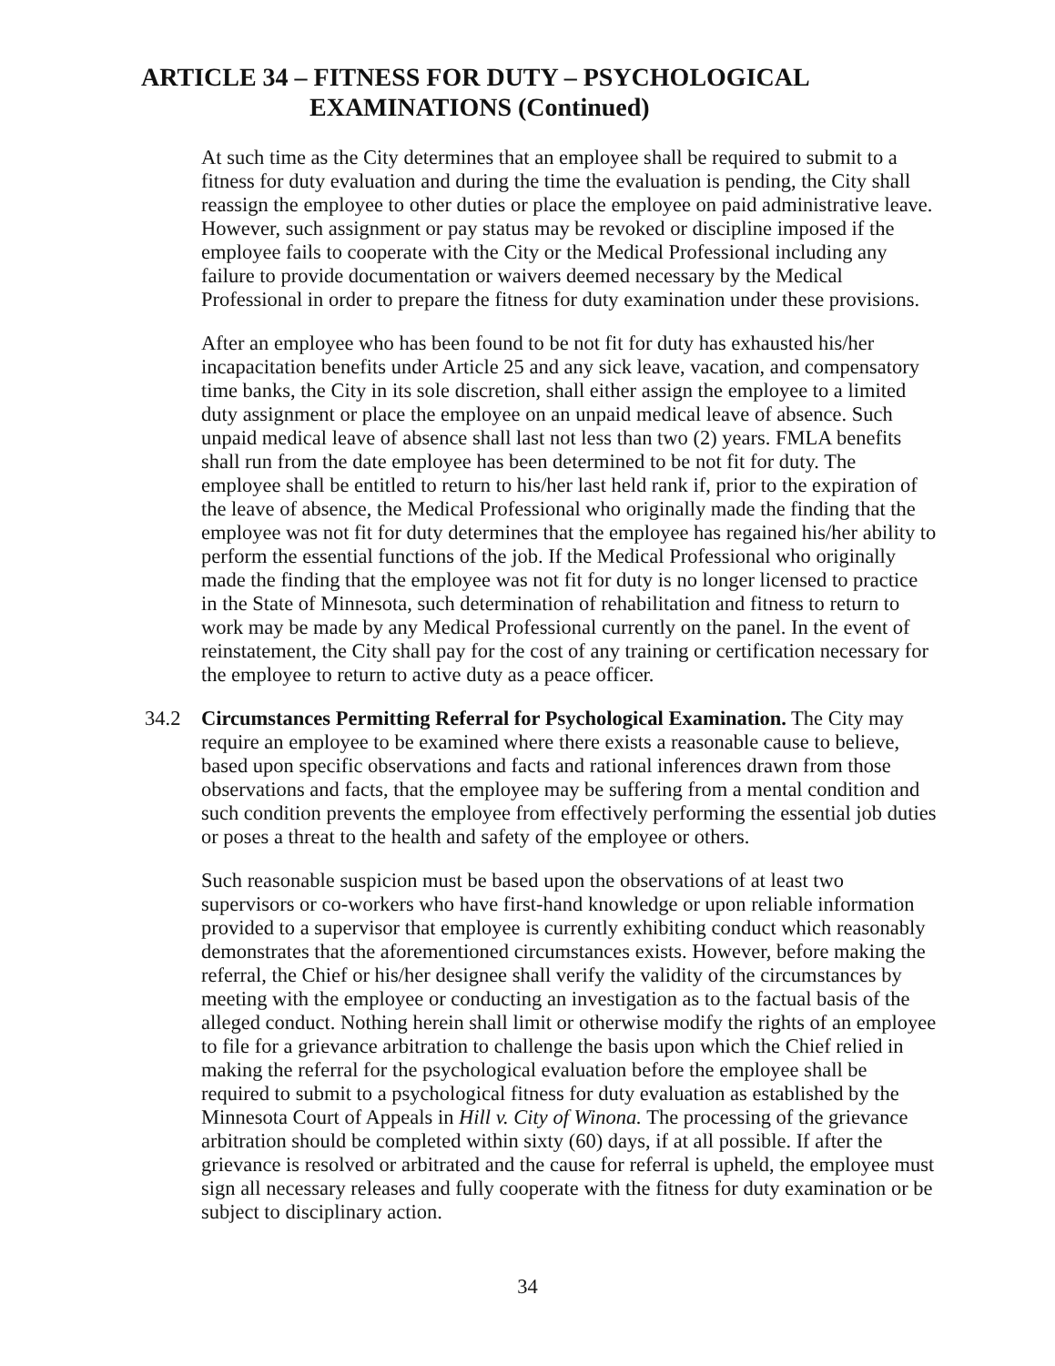ARTICLE 34 – FITNESS FOR DUTY – PSYCHOLOGICAL
EXAMINATIONS (Continued)
At such time as the City determines that an employee shall be required to submit to a fitness for duty evaluation and during the time the evaluation is pending, the City shall reassign the employee to other duties or place the employee on paid administrative leave. However, such assignment or pay status may be revoked or discipline imposed if the employee fails to cooperate with the City or the Medical Professional including any failure to provide documentation or waivers deemed necessary by the Medical Professional in order to prepare the fitness for duty examination under these provisions.
After an employee who has been found to be not fit for duty has exhausted his/her incapacitation benefits under Article 25 and any sick leave, vacation, and compensatory time banks, the City in its sole discretion, shall either assign the employee to a limited duty assignment or place the employee on an unpaid medical leave of absence. Such unpaid medical leave of absence shall last not less than two (2) years. FMLA benefits shall run from the date employee has been determined to be not fit for duty. The employee shall be entitled to return to his/her last held rank if, prior to the expiration of the leave of absence, the Medical Professional who originally made the finding that the employee was not fit for duty determines that the employee has regained his/her ability to perform the essential functions of the job. If the Medical Professional who originally made the finding that the employee was not fit for duty is no longer licensed to practice in the State of Minnesota, such determination of rehabilitation and fitness to return to work may be made by any Medical Professional currently on the panel. In the event of reinstatement, the City shall pay for the cost of any training or certification necessary for the employee to return to active duty as a peace officer.
34.2 Circumstances Permitting Referral for Psychological Examination. The City may require an employee to be examined where there exists a reasonable cause to believe, based upon specific observations and facts and rational inferences drawn from those observations and facts, that the employee may be suffering from a mental condition and such condition prevents the employee from effectively performing the essential job duties or poses a threat to the health and safety of the employee or others.
Such reasonable suspicion must be based upon the observations of at least two supervisors or co-workers who have first-hand knowledge or upon reliable information provided to a supervisor that employee is currently exhibiting conduct which reasonably demonstrates that the aforementioned circumstances exists. However, before making the referral, the Chief or his/her designee shall verify the validity of the circumstances by meeting with the employee or conducting an investigation as to the factual basis of the alleged conduct. Nothing herein shall limit or otherwise modify the rights of an employee to file for a grievance arbitration to challenge the basis upon which the Chief relied in making the referral for the psychological evaluation before the employee shall be required to submit to a psychological fitness for duty evaluation as established by the Minnesota Court of Appeals in Hill v. City of Winona. The processing of the grievance arbitration should be completed within sixty (60) days, if at all possible. If after the grievance is resolved or arbitrated and the cause for referral is upheld, the employee must sign all necessary releases and fully cooperate with the fitness for duty examination or be subject to disciplinary action.
34